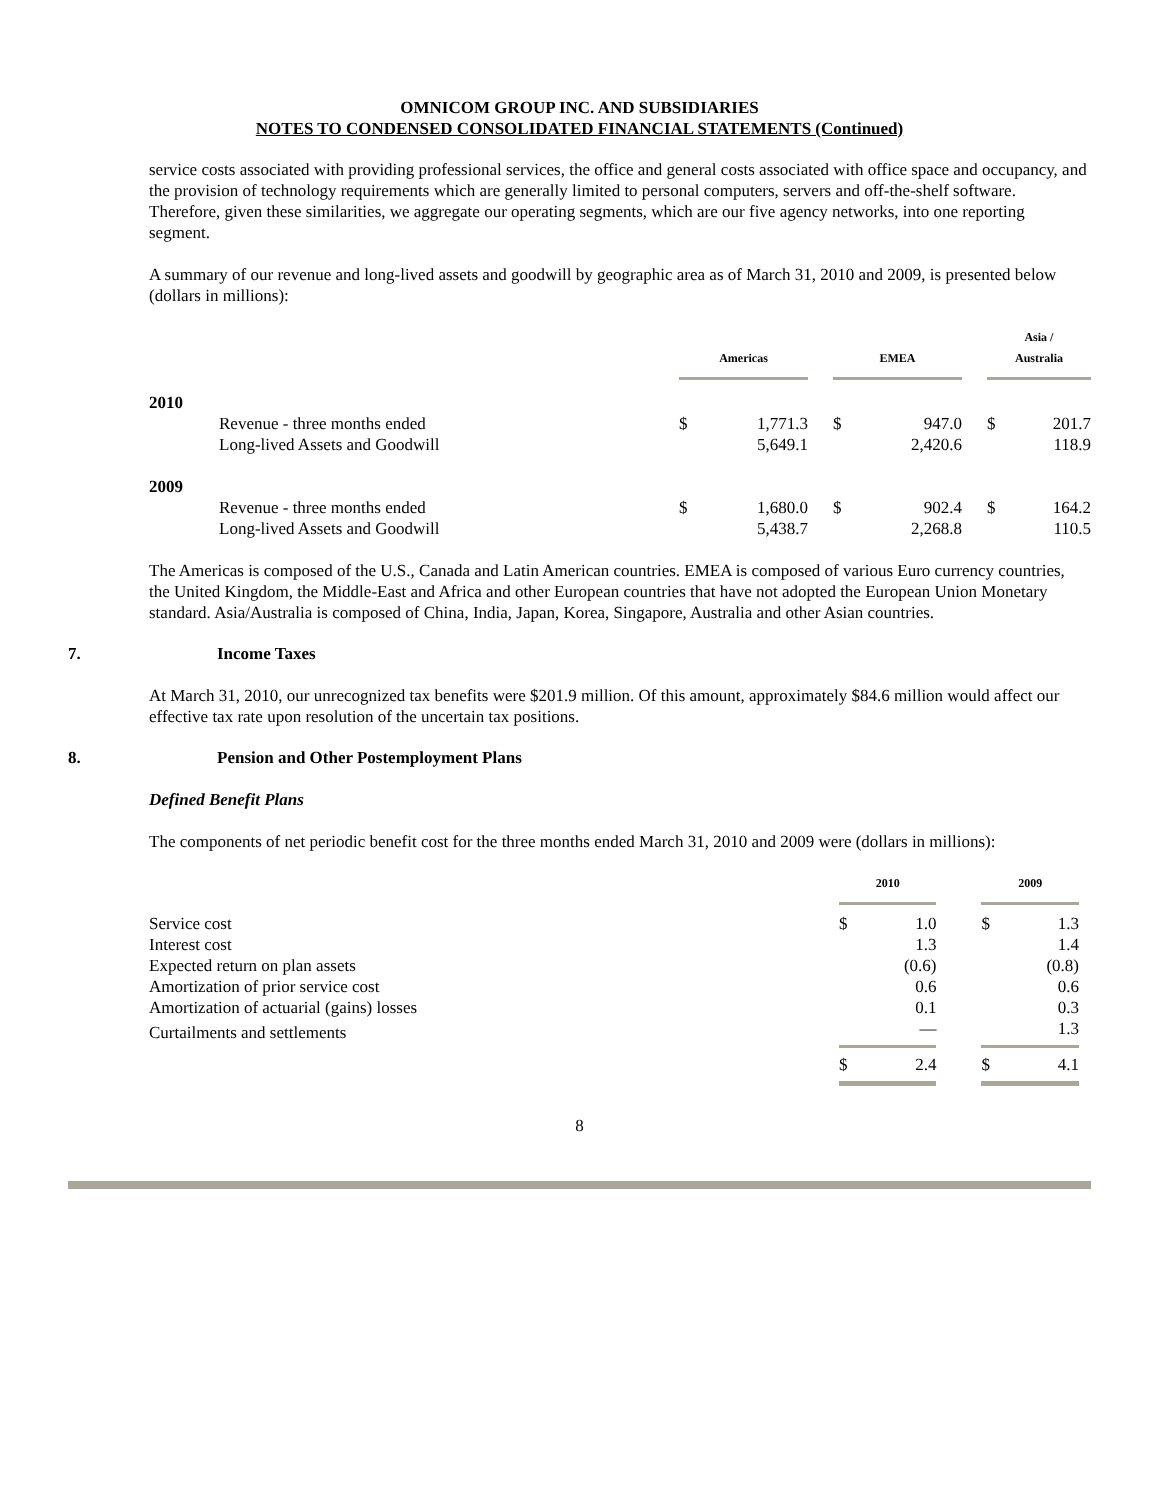OMNICOM GROUP INC. AND SUBSIDIARIES
NOTES TO CONDENSED CONSOLIDATED FINANCIAL STATEMENTS (Continued)
service costs associated with providing professional services, the office and general costs associated with office space and occupancy, and the provision of technology requirements which are generally limited to personal computers, servers and off-the-shelf software. Therefore, given these similarities, we aggregate our operating segments, which are our five agency networks, into one reporting segment.
A summary of our revenue and long-lived assets and goodwill by geographic area as of March 31, 2010 and 2009, is presented below (dollars in millions):
| | | Americas | | | EMEA | | | Asia / Australia | |
| --- | --- | --- | --- | --- | --- | --- | --- | --- | --- |
| 2010 | | | | | | | | | |
| | Revenue - three months ended | $ | 1,771.3 | | $ | 947.0 | | $ | 201.7 |
| | Long-lived Assets and Goodwill | | 5,649.1 | | | 2,420.6 | | | 118.9 |
| 2009 | | | | | | | | | |
| | Revenue - three months ended | $ | 1,680.0 | | $ | 902.4 | | $ | 164.2 |
| | Long-lived Assets and Goodwill | | 5,438.7 | | | 2,268.8 | | | 110.5 |
The Americas is composed of the U.S., Canada and Latin American countries. EMEA is composed of various Euro currency countries, the United Kingdom, the Middle-East and Africa and other European countries that have not adopted the European Union Monetary standard. Asia/Australia is composed of China, India, Japan, Korea, Singapore, Australia and other Asian countries.
7. Income Taxes
At March 31, 2010, our unrecognized tax benefits were $201.9 million. Of this amount, approximately $84.6 million would affect our effective tax rate upon resolution of the uncertain tax positions.
8. Pension and Other Postemployment Plans
Defined Benefit Plans
The components of net periodic benefit cost for the three months ended March 31, 2010 and 2009 were (dollars in millions):
| | 2010 | | | 2009 | |
| --- | --- | --- | --- | --- | --- |
| Service cost | $ | 1.0 | | $ | 1.3 |
| Interest cost | | 1.3 | | | 1.4 |
| Expected return on plan assets | | (0.6) | | | (0.8) |
| Amortization of prior service cost | | 0.6 | | | 0.6 |
| Amortization of actuarial (gains) losses | | 0.1 | | | 0.3 |
| Curtailments and settlements | | — | | | 1.3 |
| | $ | 2.4 | | $ | 4.1 |
8